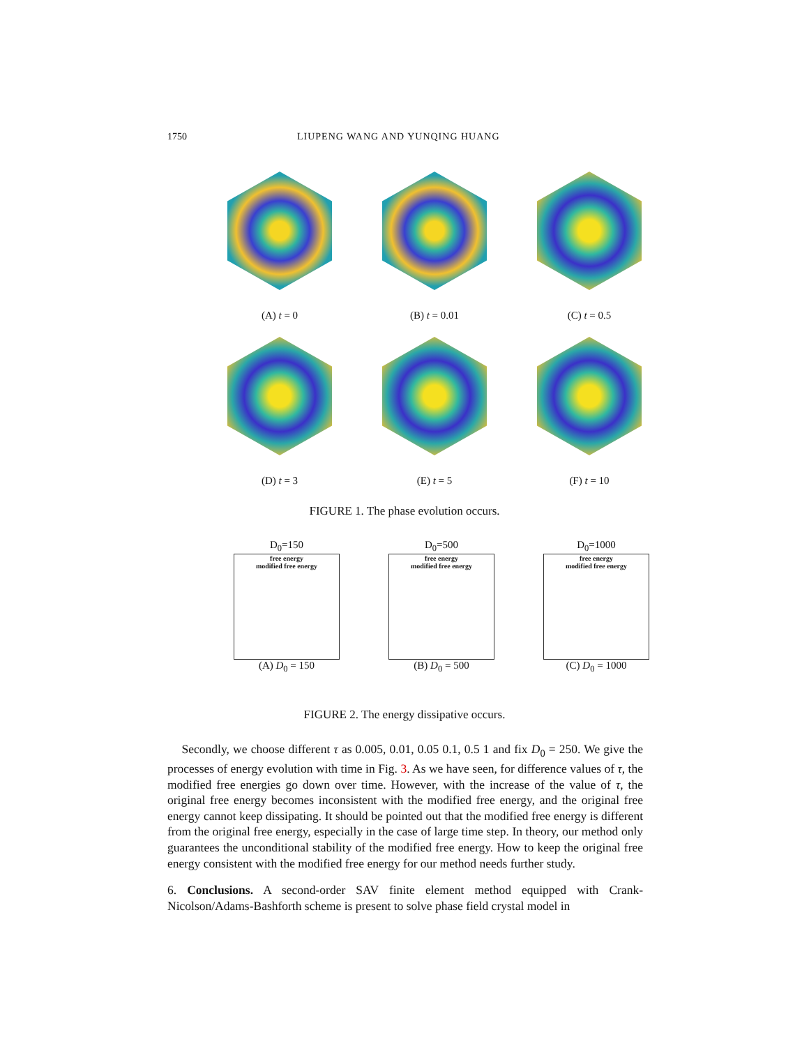1750 LIUPENG WANG AND YUNQING HUANG
(A) t = 0 (B) t = 0.01 (C) t = 0.5
(D) t = 3 (E) t = 5 (F) t = 10
FIGURE 1. The phase evolution occurs.
D<sub>0</sub>=150
free energy
modified free energy
(A) D<sub>0</sub> = 150
D<sub>0</sub>=500
free energy
modified free energy
(B) D<sub>0</sub> = 500
D<sub>0</sub>=1000
free energy
modified free energy
(C) D<sub>0</sub> = 1000
FIGURE 2. The energy dissipative occurs.
Secondly, we choose different τ as 0.005, 0.01, 0.05 0.1, 0.5 1 and fix D<sub>0</sub> = 250. We give the processes of energy evolution with time in Fig. 3. As we have seen, for difference values of τ, the modified free energies go down over time. However, with the increase of the value of τ, the original free energy becomes inconsistent with the modified free energy, and the original free energy cannot keep dissipating. It should be pointed out that the modified free energy is different from the original free energy, especially in the case of large time step. In theory, our method only guarantees the unconditional stability of the modified free energy. How to keep the original free energy consistent with the modified free energy for our method needs further study.
6. Conclusions. A second-order SAV finite element method equipped with Crank-Nicolson/Adams-Bashforth scheme is present to solve phase field crystal model in